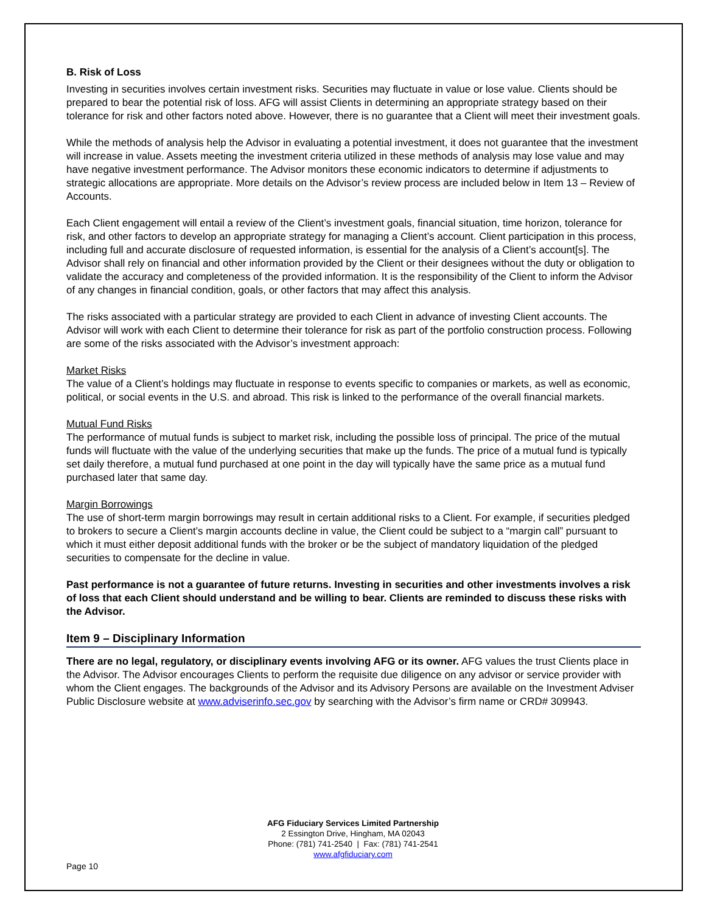B. Risk of Loss
Investing in securities involves certain investment risks. Securities may fluctuate in value or lose value. Clients should be prepared to bear the potential risk of loss. AFG will assist Clients in determining an appropriate strategy based on their tolerance for risk and other factors noted above. However, there is no guarantee that a Client will meet their investment goals.
While the methods of analysis help the Advisor in evaluating a potential investment, it does not guarantee that the investment will increase in value. Assets meeting the investment criteria utilized in these methods of analysis may lose value and may have negative investment performance. The Advisor monitors these economic indicators to determine if adjustments to strategic allocations are appropriate. More details on the Advisor’s review process are included below in Item 13 – Review of Accounts.
Each Client engagement will entail a review of the Client’s investment goals, financial situation, time horizon, tolerance for risk, and other factors to develop an appropriate strategy for managing a Client’s account. Client participation in this process, including full and accurate disclosure of requested information, is essential for the analysis of a Client’s account[s]. The Advisor shall rely on financial and other information provided by the Client or their designees without the duty or obligation to validate the accuracy and completeness of the provided information. It is the responsibility of the Client to inform the Advisor of any changes in financial condition, goals, or other factors that may affect this analysis.
The risks associated with a particular strategy are provided to each Client in advance of investing Client accounts. The Advisor will work with each Client to determine their tolerance for risk as part of the portfolio construction process. Following are some of the risks associated with the Advisor’s investment approach:
Market Risks
The value of a Client’s holdings may fluctuate in response to events specific to companies or markets, as well as economic, political, or social events in the U.S. and abroad. This risk is linked to the performance of the overall financial markets.
Mutual Fund Risks
The performance of mutual funds is subject to market risk, including the possible loss of principal. The price of the mutual funds will fluctuate with the value of the underlying securities that make up the funds. The price of a mutual fund is typically set daily therefore, a mutual fund purchased at one point in the day will typically have the same price as a mutual fund purchased later that same day.
Margin Borrowings
The use of short-term margin borrowings may result in certain additional risks to a Client. For example, if securities pledged to brokers to secure a Client’s margin accounts decline in value, the Client could be subject to a “margin call” pursuant to which it must either deposit additional funds with the broker or be the subject of mandatory liquidation of the pledged securities to compensate for the decline in value.
Past performance is not a guarantee of future returns. Investing in securities and other investments involves a risk of loss that each Client should understand and be willing to bear. Clients are reminded to discuss these risks with the Advisor.
Item 9 – Disciplinary Information
There are no legal, regulatory, or disciplinary events involving AFG or its owner. AFG values the trust Clients place in the Advisor. The Advisor encourages Clients to perform the requisite due diligence on any advisor or service provider with whom the Client engages. The backgrounds of the Advisor and its Advisory Persons are available on the Investment Adviser Public Disclosure website at www.adviserinfo.sec.gov by searching with the Advisor’s firm name or CRD# 309943.
AFG Fiduciary Services Limited Partnership
2 Essington Drive, Hingham, MA 02043
Phone: (781) 741-2540 | Fax: (781) 741-2541
www.afgfiduciary.com
Page 10